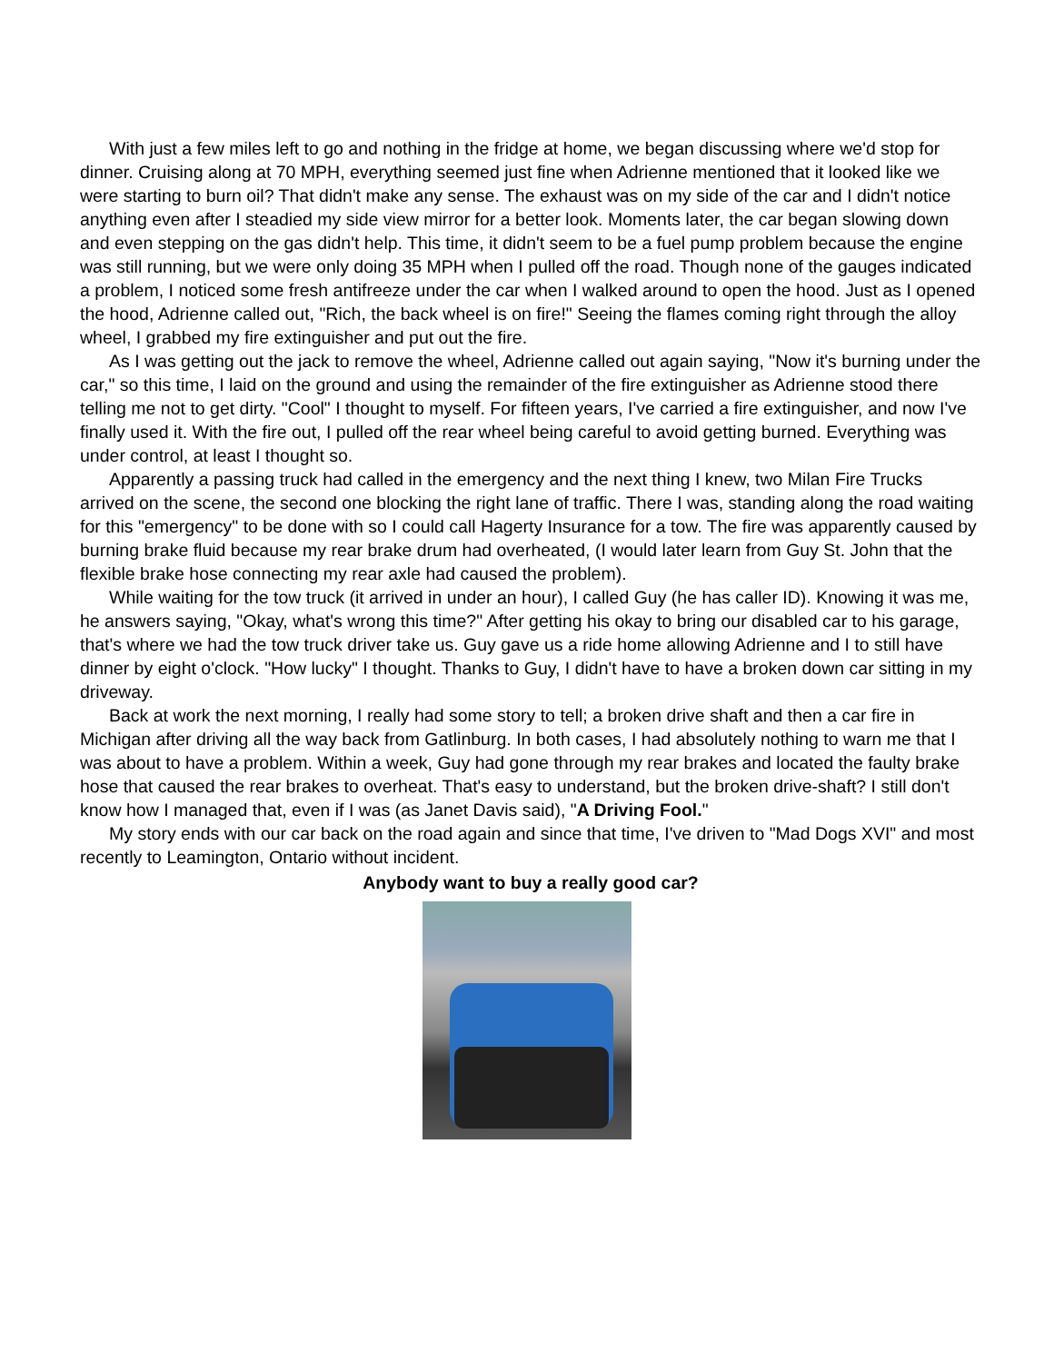With just a few miles left to go and nothing in the fridge at home, we began discussing where we'd stop for dinner. Cruising along at 70 MPH, everything seemed just fine when Adrienne mentioned that it looked like we were starting to burn oil? That didn't make any sense. The exhaust was on my side of the car and I didn't notice anything even after I steadied my side view mirror for a better look. Moments later, the car began slowing down and even stepping on the gas didn't help. This time, it didn't seem to be a fuel pump problem because the engine was still running, but we were only doing 35 MPH when I pulled off the road. Though none of the gauges indicated a problem, I noticed some fresh antifreeze under the car when I walked around to open the hood. Just as I opened the hood, Adrienne called out, "Rich, the back wheel is on fire!" Seeing the flames coming right through the alloy wheel, I grabbed my fire extinguisher and put out the fire.
As I was getting out the jack to remove the wheel, Adrienne called out again saying, "Now it's burning under the car," so this time, I laid on the ground and using the remainder of the fire extinguisher as Adrienne stood there telling me not to get dirty. "Cool" I thought to myself. For fifteen years, I've carried a fire extinguisher, and now I've finally used it. With the fire out, I pulled off the rear wheel being careful to avoid getting burned. Everything was under control, at least I thought so.
Apparently a passing truck had called in the emergency and the next thing I knew, two Milan Fire Trucks arrived on the scene, the second one blocking the right lane of traffic. There I was, standing along the road waiting for this "emergency" to be done with so I could call Hagerty Insurance for a tow. The fire was apparently caused by burning brake fluid because my rear brake drum had overheated, (I would later learn from Guy St. John that the flexible brake hose connecting my rear axle had caused the problem).
While waiting for the tow truck (it arrived in under an hour), I called Guy (he has caller ID). Knowing it was me, he answers saying, "Okay, what's wrong this time?" After getting his okay to bring our disabled car to his garage, that's where we had the tow truck driver take us. Guy gave us a ride home allowing Adrienne and I to still have dinner by eight o'clock. "How lucky" I thought. Thanks to Guy, I didn't have to have a broken down car sitting in my driveway.
Back at work the next morning, I really had some story to tell; a broken drive shaft and then a car fire in Michigan after driving all the way back from Gatlinburg. In both cases, I had absolutely nothing to warn me that I was about to have a problem. Within a week, Guy had gone through my rear brakes and located the faulty brake hose that caused the rear brakes to overheat. That's easy to understand, but the broken drive-shaft? I still don't know how I managed that, even if I was (as Janet Davis said), "A Driving Fool."
My story ends with our car back on the road again and since that time, I've driven to "Mad Dogs XVI" and most recently to Leamington, Ontario without incident.
Anybody want to buy a really good car?